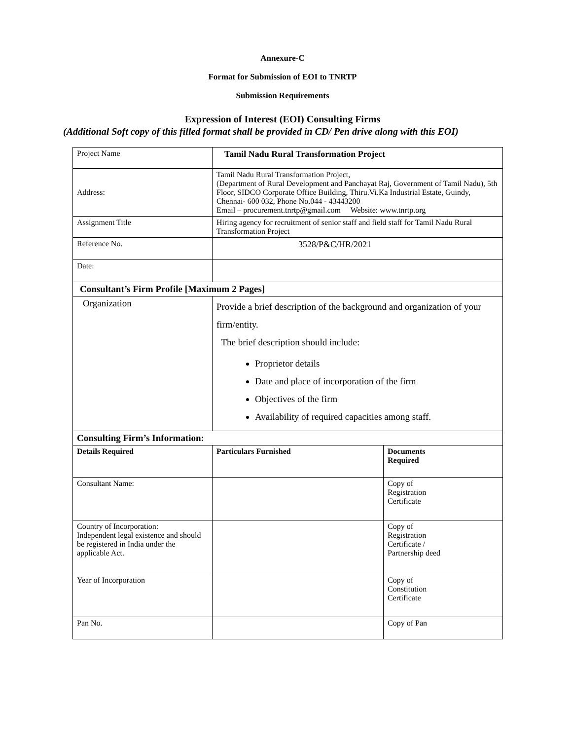Annexure-C
Format for Submission of EOI to TNRTP
Submission Requirements
Expression of Interest (EOI) Consulting Firms
(Additional Soft copy of this filled format shall be provided in CD/ Pen drive along with this EOI)
| Project Name | Tamil Nadu Rural Transformation Project | |
| Address: | Tamil Nadu Rural Transformation Project, (Department of Rural Development and Panchayat Raj, Government of Tamil Nadu), 5th Floor, SIDCO Corporate Office Building, Thiru.Vi.Ka Industrial Estate, Guindy, Chennai- 600 032, Phone No.044 - 43443200 Email – procurement.tnrtp@gmail.com Website: www.tnrtp.org | |
| Assignment Title | Hiring agency for recruitment of senior staff and field staff for Tamil Nadu Rural Transformation Project | |
| Reference No. | 3528/P&C/HR/2021 | |
| Date: | | |
| Consultant’s Firm Profile [Maximum 2 Pages] | | |
| Organization | Provide a brief description of the background and organization of your firm/entity. The brief description should include: Proprietor details Date and place of incorporation of the firm Objectives of the firm Availability of required capacities among staff. | |
| Consulting Firm’s Information: | | |
| Details Required | Particulars Furnished | Documents Required |
| Consultant Name: | | Copy of Registration Certificate |
| Country of Incorporation: Independent legal existence and should be registered in India under the applicable Act. | | Copy of Registration Certificate / Partnership deed |
| Year of Incorporation | | Copy of Constitution Certificate |
| Pan No. | | Copy of Pan |